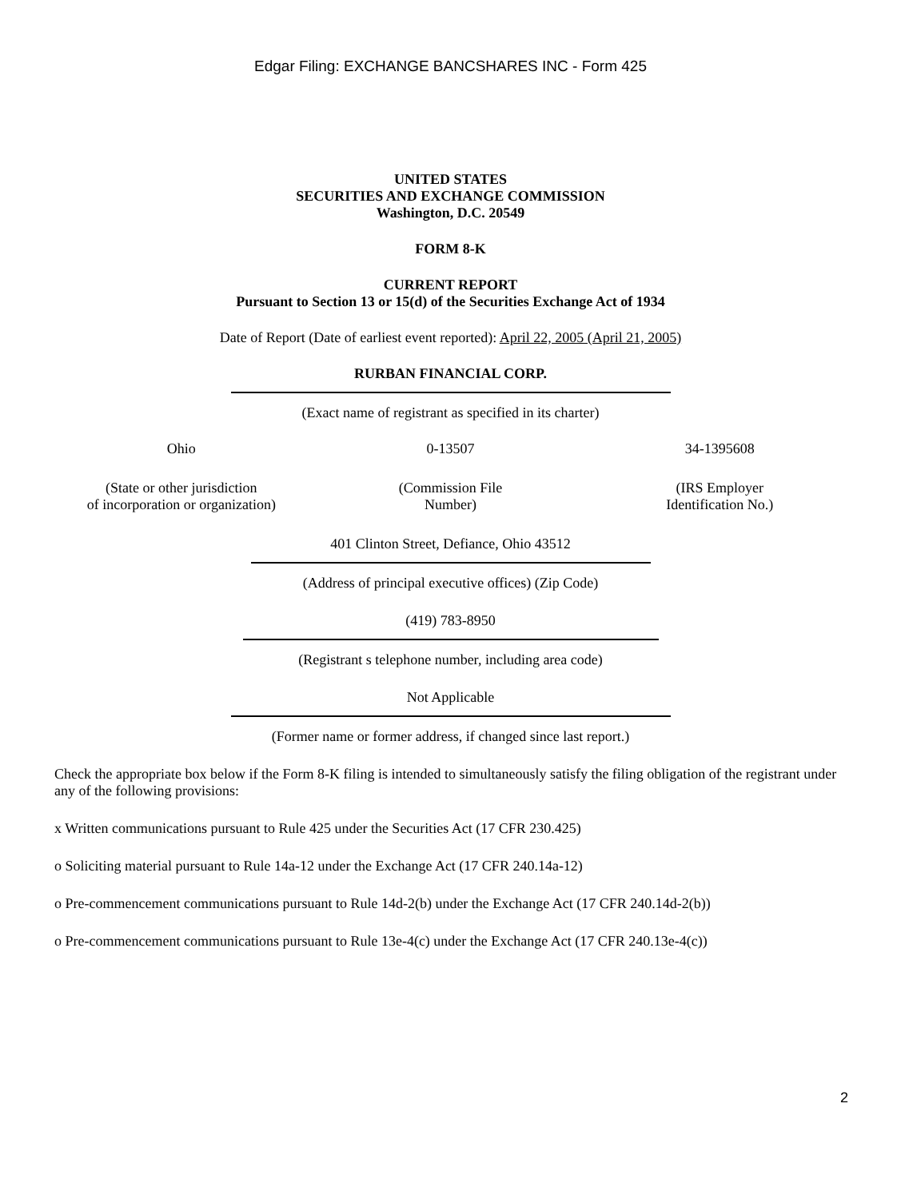Edgar Filing: EXCHANGE BANCSHARES INC - Form 425
UNITED STATES
SECURITIES AND EXCHANGE COMMISSION
Washington, D.C. 20549
FORM 8-K
CURRENT REPORT
Pursuant to Section 13 or 15(d) of the Securities Exchange Act of 1934
Date of Report (Date of earliest event reported): April 22, 2005 (April 21, 2005)
RURBAN FINANCIAL CORP.
(Exact name of registrant as specified in its charter)
| Ohio | 0-13507 | 34-1395608 |
| (State or other jurisdiction of incorporation or organization) | (Commission File Number) | (IRS Employer Identification No.) |
401 Clinton Street, Defiance, Ohio 43512
(Address of principal executive offices) (Zip Code)
(419) 783-8950
(Registrant s telephone number, including area code)
Not Applicable
(Former name or former address, if changed since last report.)
Check the appropriate box below if the Form 8-K filing is intended to simultaneously satisfy the filing obligation of the registrant under any of the following provisions:
x Written communications pursuant to Rule 425 under the Securities Act (17 CFR 230.425)
o Soliciting material pursuant to Rule 14a-12 under the Exchange Act (17 CFR 240.14a-12)
o Pre-commencement communications pursuant to Rule 14d-2(b) under the Exchange Act (17 CFR 240.14d-2(b))
o Pre-commencement communications pursuant to Rule 13e-4(c) under the Exchange Act (17 CFR 240.13e-4(c))
2